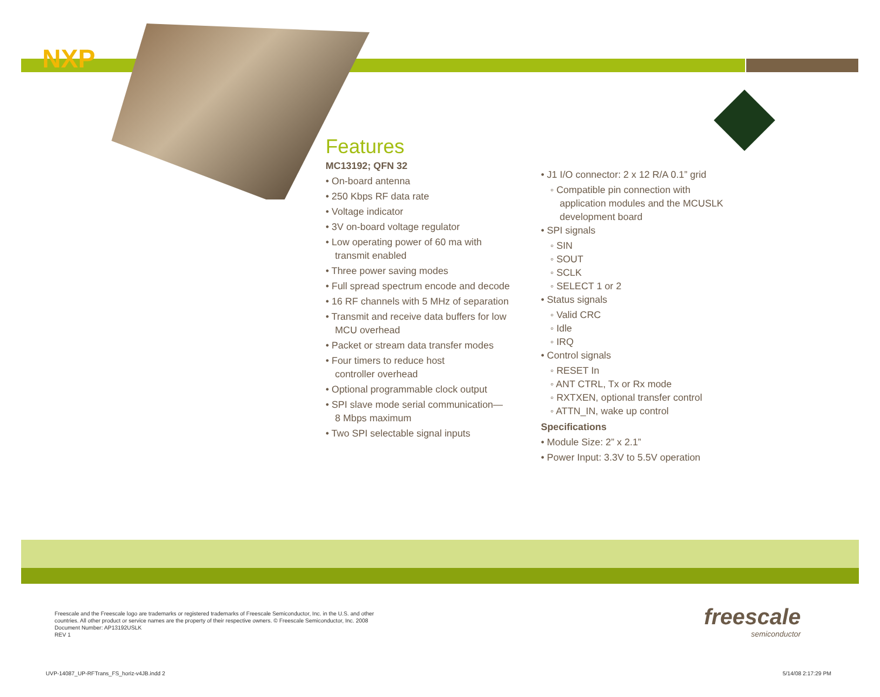NXP
Features
MC13192; QFN 32
• On-board antenna
• 250 Kbps RF data rate
• Voltage indicator
• 3V on-board voltage regulator
• Low operating power of 60 ma with
transmit enabled
• Three power saving modes
• Full spread spectrum encode and decode
• 16 RF channels with 5 MHz of separation
• Transmit and receive data buffers for low
MCU overhead
• Packet or stream data transfer modes
• Four timers to reduce host
controller overhead
• Optional programmable clock output
• SPI slave mode serial communication—
8 Mbps maximum
• Two SPI selectable signal inputs
• J1 I/O connector: 2 x 12 R/A 0.1” grid
◦ Compatible pin connection with
application modules and the MCUSLK
development board
• SPI signals
◦ SIN
◦ SOUT
◦ SCLK
◦ SELECT 1 or 2
• Status signals
◦ Valid CRC
◦ Idle
◦ IRQ
• Control signals
◦ RESET In
◦ ANT CTRL, Tx or Rx mode
◦ RXTXEN, optional transfer control
◦ ATTN_IN, wake up control
Specifications
• Module Size: 2” x 2.1”
• Power Input: 3.3V to 5.5V operation
Freescale and the Freescale logo are trademarks or registered trademarks of Freescale Semiconductor, Inc. in the U.S. and other
countries. All other product or service names are the property of their respective owners. © Freescale Semiconductor, Inc. 2008
Document Number: AP13192USLK
REV 1
freescale
semiconductor
UVP-14087_UP-RFTrans_FS_horiz-v4JB.indd 2
5/14/08 2:17:29 PM